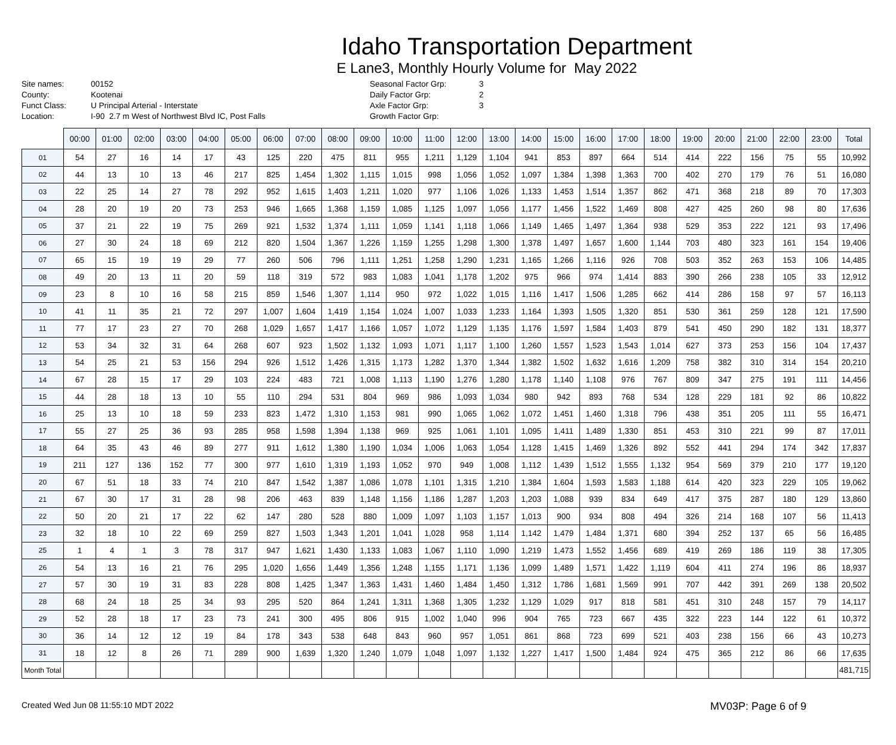Idaho Transportation Department
E Lane3, Monthly Hourly Volume for May 2022
Site names:
County:
Funct Class:
Location:
00152
Kootenai
U Principal Arterial - Interstate
I-90 2.7 m West of Northwest Blvd IC, Post Falls
Seasonal Factor Grp:
Daily Factor Grp:
Axle Factor Grp:
Growth Factor Grp:
3
2
3
| | 00:00 | 01:00 | 02:00 | 03:00 | 04:00 | 05:00 | 06:00 | 07:00 | 08:00 | 09:00 | 10:00 | 11:00 | 12:00 | 13:00 | 14:00 | 15:00 | 16:00 | 17:00 | 18:00 | 19:00 | 20:00 | 21:00 | 22:00 | 23:00 | Total |
| --- | --- | --- | --- | --- | --- | --- | --- | --- | --- | --- | --- | --- | --- | --- | --- | --- | --- | --- | --- | --- | --- | --- | --- | --- | --- |
| 01 | 54 | 27 | 16 | 14 | 17 | 43 | 125 | 220 | 475 | 811 | 955 | 1,211 | 1,129 | 1,104 | 941 | 853 | 897 | 664 | 514 | 414 | 222 | 156 | 75 | 55 | 10,992 |
| 02 | 44 | 13 | 10 | 13 | 46 | 217 | 825 | 1,454 | 1,302 | 1,115 | 1,015 | 998 | 1,056 | 1,052 | 1,097 | 1,384 | 1,398 | 1,363 | 700 | 402 | 270 | 179 | 76 | 51 | 16,080 |
| 03 | 22 | 25 | 14 | 27 | 78 | 292 | 952 | 1,615 | 1,403 | 1,211 | 1,020 | 977 | 1,106 | 1,026 | 1,133 | 1,453 | 1,514 | 1,357 | 862 | 471 | 368 | 218 | 89 | 70 | 17,303 |
| 04 | 28 | 20 | 19 | 20 | 73 | 253 | 946 | 1,665 | 1,368 | 1,159 | 1,085 | 1,125 | 1,097 | 1,056 | 1,177 | 1,456 | 1,522 | 1,469 | 808 | 427 | 425 | 260 | 98 | 80 | 17,636 |
| 05 | 37 | 21 | 22 | 19 | 75 | 269 | 921 | 1,532 | 1,374 | 1,111 | 1,059 | 1,141 | 1,118 | 1,066 | 1,149 | 1,465 | 1,497 | 1,364 | 938 | 529 | 353 | 222 | 121 | 93 | 17,496 |
| 06 | 27 | 30 | 24 | 18 | 69 | 212 | 820 | 1,504 | 1,367 | 1,226 | 1,159 | 1,255 | 1,298 | 1,300 | 1,378 | 1,497 | 1,657 | 1,600 | 1,144 | 703 | 480 | 323 | 161 | 154 | 19,406 |
| 07 | 65 | 15 | 19 | 19 | 29 | 77 | 260 | 506 | 796 | 1,111 | 1,251 | 1,258 | 1,290 | 1,231 | 1,165 | 1,266 | 1,116 | 926 | 708 | 503 | 352 | 263 | 153 | 106 | 14,485 |
| 08 | 49 | 20 | 13 | 11 | 20 | 59 | 118 | 319 | 572 | 983 | 1,083 | 1,041 | 1,178 | 1,202 | 975 | 966 | 974 | 1,414 | 883 | 390 | 266 | 238 | 105 | 33 | 12,912 |
| 09 | 23 | 8 | 10 | 16 | 58 | 215 | 859 | 1,546 | 1,307 | 1,114 | 950 | 972 | 1,022 | 1,015 | 1,116 | 1,417 | 1,506 | 1,285 | 662 | 414 | 286 | 158 | 97 | 57 | 16,113 |
| 10 | 41 | 11 | 35 | 21 | 72 | 297 | 1,007 | 1,604 | 1,419 | 1,154 | 1,024 | 1,007 | 1,033 | 1,233 | 1,164 | 1,393 | 1,505 | 1,320 | 851 | 530 | 361 | 259 | 128 | 121 | 17,590 |
| 11 | 77 | 17 | 23 | 27 | 70 | 268 | 1,029 | 1,657 | 1,417 | 1,166 | 1,057 | 1,072 | 1,129 | 1,135 | 1,176 | 1,597 | 1,584 | 1,403 | 879 | 541 | 450 | 290 | 182 | 131 | 18,377 |
| 12 | 53 | 34 | 32 | 31 | 64 | 268 | 607 | 923 | 1,502 | 1,132 | 1,093 | 1,071 | 1,117 | 1,100 | 1,260 | 1,557 | 1,523 | 1,543 | 1,014 | 627 | 373 | 253 | 156 | 104 | 17,437 |
| 13 | 54 | 25 | 21 | 53 | 156 | 294 | 926 | 1,512 | 1,426 | 1,315 | 1,173 | 1,282 | 1,370 | 1,344 | 1,382 | 1,502 | 1,632 | 1,616 | 1,209 | 758 | 382 | 310 | 314 | 154 | 20,210 |
| 14 | 67 | 28 | 15 | 17 | 29 | 103 | 224 | 483 | 721 | 1,008 | 1,113 | 1,190 | 1,276 | 1,280 | 1,178 | 1,140 | 1,108 | 976 | 767 | 809 | 347 | 275 | 191 | 111 | 14,456 |
| 15 | 44 | 28 | 18 | 13 | 10 | 55 | 110 | 294 | 531 | 804 | 969 | 986 | 1,093 | 1,034 | 980 | 942 | 893 | 768 | 534 | 128 | 229 | 181 | 92 | 86 | 10,822 |
| 16 | 25 | 13 | 10 | 18 | 59 | 233 | 823 | 1,472 | 1,310 | 1,153 | 981 | 990 | 1,065 | 1,062 | 1,072 | 1,451 | 1,460 | 1,318 | 796 | 438 | 351 | 205 | 111 | 55 | 16,471 |
| 17 | 55 | 27 | 25 | 36 | 93 | 285 | 958 | 1,598 | 1,394 | 1,138 | 969 | 925 | 1,061 | 1,101 | 1,095 | 1,411 | 1,489 | 1,330 | 851 | 453 | 310 | 221 | 99 | 87 | 17,011 |
| 18 | 64 | 35 | 43 | 46 | 89 | 277 | 911 | 1,612 | 1,380 | 1,190 | 1,034 | 1,006 | 1,063 | 1,054 | 1,128 | 1,415 | 1,469 | 1,326 | 892 | 552 | 441 | 294 | 174 | 342 | 17,837 |
| 19 | 211 | 127 | 136 | 152 | 77 | 300 | 977 | 1,610 | 1,319 | 1,193 | 1,052 | 970 | 949 | 1,008 | 1,112 | 1,439 | 1,512 | 1,555 | 1,132 | 954 | 569 | 379 | 210 | 177 | 19,120 |
| 20 | 67 | 51 | 18 | 33 | 74 | 210 | 847 | 1,542 | 1,387 | 1,086 | 1,078 | 1,101 | 1,315 | 1,210 | 1,384 | 1,604 | 1,593 | 1,583 | 1,188 | 614 | 420 | 323 | 229 | 105 | 19,062 |
| 21 | 67 | 30 | 17 | 31 | 28 | 98 | 206 | 463 | 839 | 1,148 | 1,156 | 1,186 | 1,287 | 1,203 | 1,203 | 1,088 | 939 | 834 | 649 | 417 | 375 | 287 | 180 | 129 | 13,860 |
| 22 | 50 | 20 | 21 | 17 | 22 | 62 | 147 | 280 | 528 | 880 | 1,009 | 1,097 | 1,103 | 1,157 | 1,013 | 900 | 934 | 808 | 494 | 326 | 214 | 168 | 107 | 56 | 11,413 |
| 23 | 32 | 18 | 10 | 22 | 69 | 259 | 827 | 1,503 | 1,343 | 1,201 | 1,041 | 1,028 | 958 | 1,114 | 1,142 | 1,479 | 1,484 | 1,371 | 680 | 394 | 252 | 137 | 65 | 56 | 16,485 |
| 25 | 1 | 4 | 1 | 3 | 78 | 317 | 947 | 1,621 | 1,430 | 1,133 | 1,083 | 1,067 | 1,110 | 1,090 | 1,219 | 1,473 | 1,552 | 1,456 | 689 | 419 | 269 | 186 | 119 | 38 | 17,305 |
| 26 | 54 | 13 | 16 | 21 | 76 | 295 | 1,020 | 1,656 | 1,449 | 1,356 | 1,248 | 1,155 | 1,171 | 1,136 | 1,099 | 1,489 | 1,571 | 1,422 | 1,119 | 604 | 411 | 274 | 196 | 86 | 18,937 |
| 27 | 57 | 30 | 19 | 31 | 83 | 228 | 808 | 1,425 | 1,347 | 1,363 | 1,431 | 1,460 | 1,484 | 1,450 | 1,312 | 1,786 | 1,681 | 1,569 | 991 | 707 | 442 | 391 | 269 | 138 | 20,502 |
| 28 | 68 | 24 | 18 | 25 | 34 | 93 | 295 | 520 | 864 | 1,241 | 1,311 | 1,368 | 1,305 | 1,232 | 1,129 | 1,029 | 917 | 818 | 581 | 451 | 310 | 248 | 157 | 79 | 14,117 |
| 29 | 52 | 28 | 18 | 17 | 23 | 73 | 241 | 300 | 495 | 806 | 915 | 1,002 | 1,040 | 996 | 904 | 765 | 723 | 667 | 435 | 322 | 223 | 144 | 122 | 61 | 10,372 |
| 30 | 36 | 14 | 12 | 12 | 19 | 84 | 178 | 343 | 538 | 648 | 843 | 960 | 957 | 1,051 | 861 | 868 | 723 | 699 | 521 | 403 | 238 | 156 | 66 | 43 | 10,273 |
| 31 | 18 | 12 | 8 | 26 | 71 | 289 | 900 | 1,639 | 1,320 | 1,240 | 1,079 | 1,048 | 1,097 | 1,132 | 1,227 | 1,417 | 1,500 | 1,484 | 924 | 475 | 365 | 212 | 86 | 66 | 17,635 |
| Month Total | | | | | | | | | | | | | | | | | | | | | | | | | 481,715 |
Created Wed Jun 08 11:55:10 MDT 2022 MV03P: Page 6 of 9